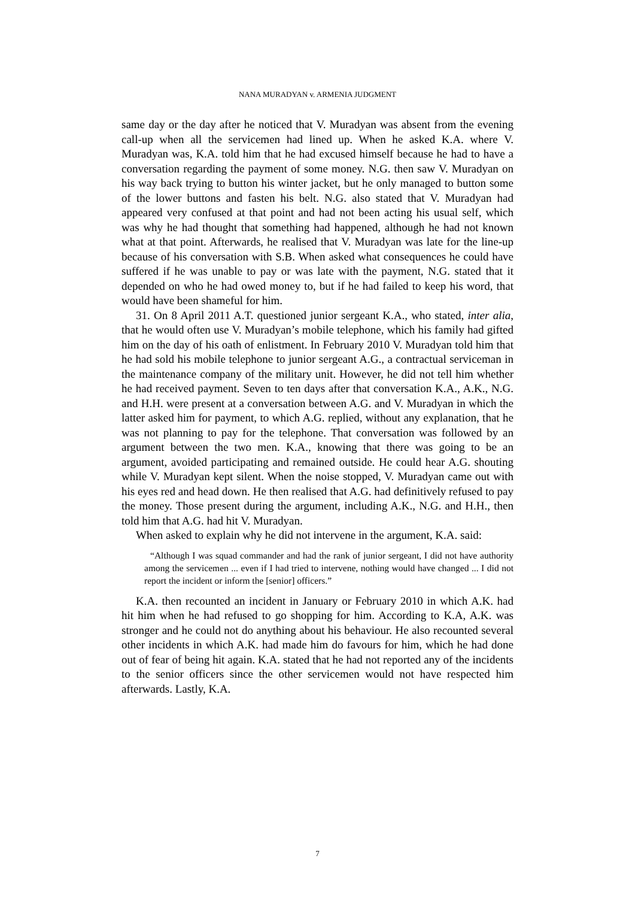NANA MURADYAN v. ARMENIA JUDGMENT
same day or the day after he noticed that V. Muradyan was absent from the evening call-up when all the servicemen had lined up. When he asked K.A. where V. Muradyan was, K.A. told him that he had excused himself because he had to have a conversation regarding the payment of some money. N.G. then saw V. Muradyan on his way back trying to button his winter jacket, but he only managed to button some of the lower buttons and fasten his belt. N.G. also stated that V. Muradyan had appeared very confused at that point and had not been acting his usual self, which was why he had thought that something had happened, although he had not known what at that point. Afterwards, he realised that V. Muradyan was late for the line-up because of his conversation with S.B. When asked what consequences he could have suffered if he was unable to pay or was late with the payment, N.G. stated that it depended on who he had owed money to, but if he had failed to keep his word, that would have been shameful for him.
31. On 8 April 2011 A.T. questioned junior sergeant K.A., who stated, inter alia, that he would often use V. Muradyan’s mobile telephone, which his family had gifted him on the day of his oath of enlistment. In February 2010 V. Muradyan told him that he had sold his mobile telephone to junior sergeant A.G., a contractual serviceman in the maintenance company of the military unit. However, he did not tell him whether he had received payment. Seven to ten days after that conversation K.A., A.K., N.G. and H.H. were present at a conversation between A.G. and V. Muradyan in which the latter asked him for payment, to which A.G. replied, without any explanation, that he was not planning to pay for the telephone. That conversation was followed by an argument between the two men. K.A., knowing that there was going to be an argument, avoided participating and remained outside. He could hear A.G. shouting while V. Muradyan kept silent. When the noise stopped, V. Muradyan came out with his eyes red and head down. He then realised that A.G. had definitively refused to pay the money. Those present during the argument, including A.K., N.G. and H.H., then told him that A.G. had hit V. Muradyan.
When asked to explain why he did not intervene in the argument, K.A. said:
“Although I was squad commander and had the rank of junior sergeant, I did not have authority among the servicemen ... even if I had tried to intervene, nothing would have changed ... I did not report the incident or inform the [senior] officers.”
K.A. then recounted an incident in January or February 2010 in which A.K. had hit him when he had refused to go shopping for him. According to K.A, A.K. was stronger and he could not do anything about his behaviour. He also recounted several other incidents in which A.K. had made him do favours for him, which he had done out of fear of being hit again. K.A. stated that he had not reported any of the incidents to the senior officers since the other servicemen would not have respected him afterwards. Lastly, K.A.
7